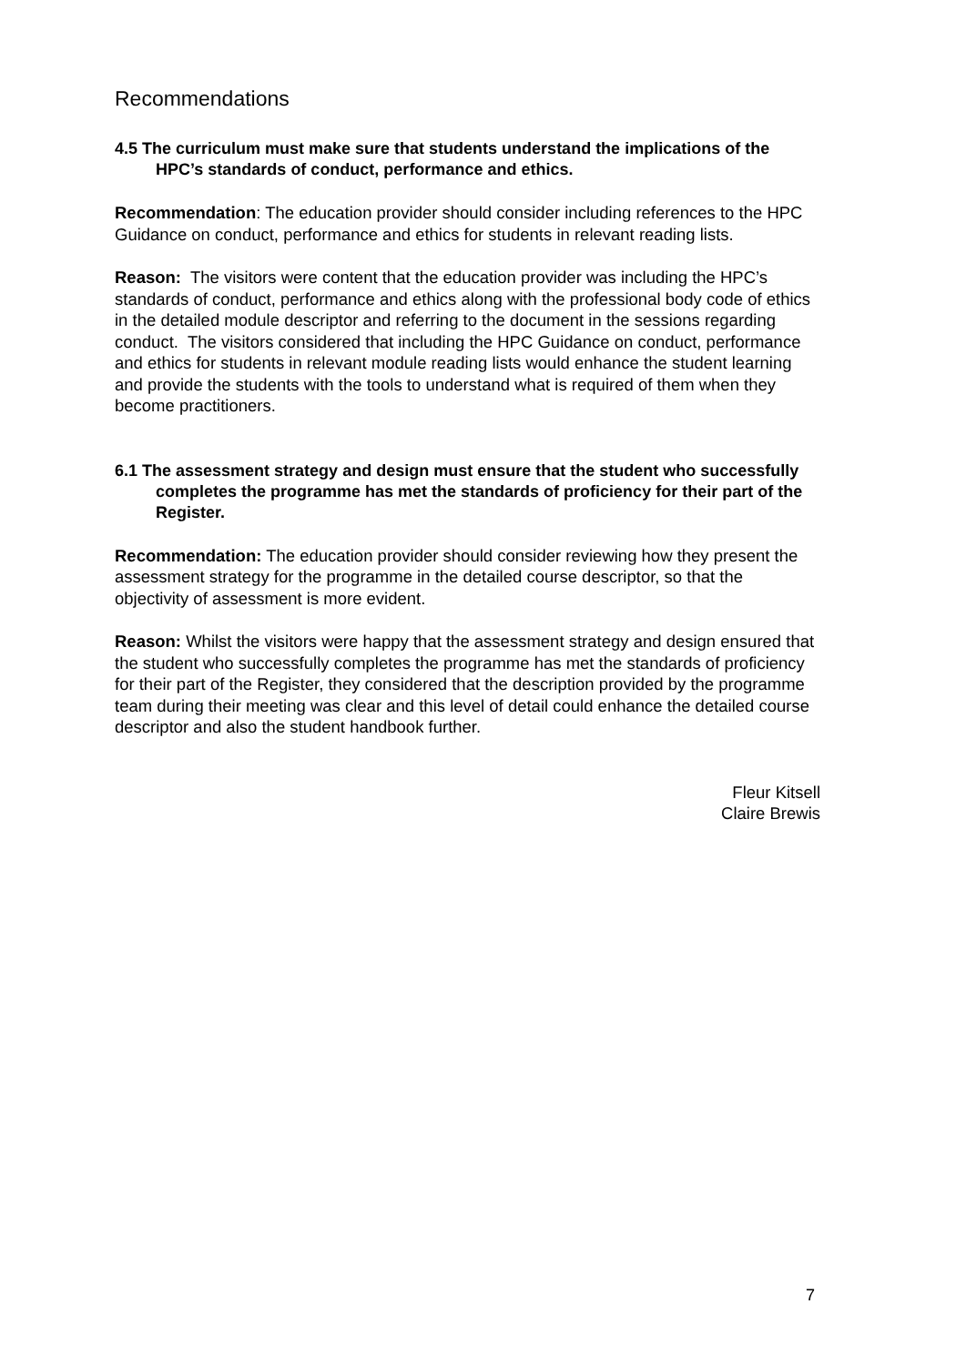Recommendations
4.5 The curriculum must make sure that students understand the implications of the HPC’s standards of conduct, performance and ethics.
Recommendation: The education provider should consider including references to the HPC Guidance on conduct, performance and ethics for students in relevant reading lists.
Reason: The visitors were content that the education provider was including the HPC’s standards of conduct, performance and ethics along with the professional body code of ethics in the detailed module descriptor and referring to the document in the sessions regarding conduct. The visitors considered that including the HPC Guidance on conduct, performance and ethics for students in relevant module reading lists would enhance the student learning and provide the students with the tools to understand what is required of them when they become practitioners.
6.1 The assessment strategy and design must ensure that the student who successfully completes the programme has met the standards of proficiency for their part of the Register.
Recommendation: The education provider should consider reviewing how they present the assessment strategy for the programme in the detailed course descriptor, so that the objectivity of assessment is more evident.
Reason: Whilst the visitors were happy that the assessment strategy and design ensured that the student who successfully completes the programme has met the standards of proficiency for their part of the Register, they considered that the description provided by the programme team during their meeting was clear and this level of detail could enhance the detailed course descriptor and also the student handbook further.
Fleur Kitsell
Claire Brewis
7